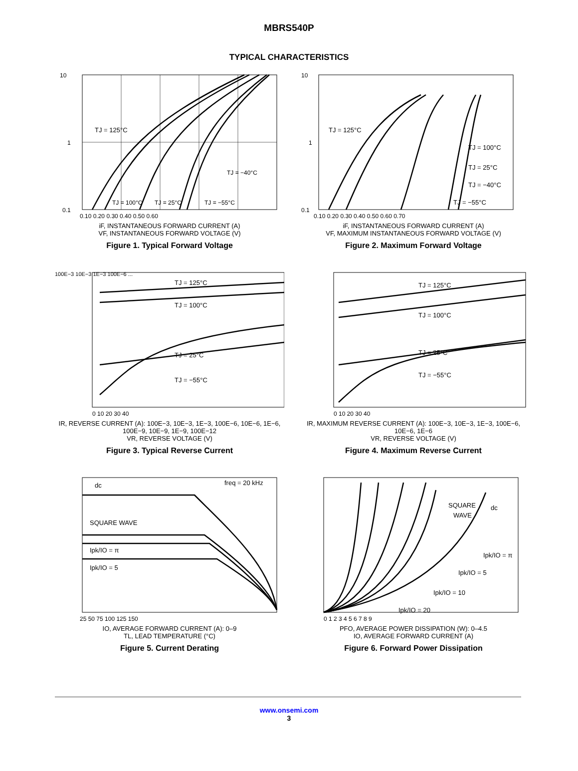MBRS540P
TYPICAL CHARACTERISTICS
10
1
0.1
TJ = 125°C
TJ = 100°C
TJ = 25°C
TJ = −40°C
TJ = −55°C
0.10 0.20 0.30 0.40 0.50 0.60
iF, INSTANTANEOUS FORWARD CURRENT (A)
VF, INSTANTANEOUS FORWARD VOLTAGE (V)
Figure 1. Typical Forward Voltage
10
1
0.1
TJ = 125°C
TJ = 100°C
TJ = 25°C
TJ = −40°C
TJ = −55°C
0.10 0.20 0.30 0.40 0.50 0.60 0.70
iF, INSTANTANEOUS FORWARD CURRENT (A)
VF, MAXIMUM INSTANTANEOUS FORWARD VOLTAGE (V)
Figure 2. Maximum Forward Voltage
100E−3 10E−3 1E−3 100E−6 ...
TJ = 125°C
TJ = 100°C
TJ = 25°C
TJ = −55°C
0 10 20 30 40
IR, REVERSE CURRENT (A): 100E−3, 10E−3, 1E−3, 100E−6, 10E−6, 1E−6, 100E−9, 10E−9, 1E−9, 100E−12
VR, REVERSE VOLTAGE (V)
Figure 3. Typical Reverse Current
TJ = 125°C
TJ = 100°C
TJ = 25°C
TJ = −55°C
0 10 20 30 40
IR, MAXIMUM REVERSE CURRENT (A): 100E−3, 10E−3, 1E−3, 100E−6, 10E−6, 1E−6
VR, REVERSE VOLTAGE (V)
Figure 4. Maximum Reverse Current
dc
freq = 20 kHz
SQUARE WAVE
Ipk/IO = π
Ipk/IO = 5
25 50 75 100 125 150
IO, AVERAGE FORWARD CURRENT (A): 0–9
TL, LEAD TEMPERATURE (°C)
Figure 5. Current Derating
SQUARE
WAVE
dc
Ipk/IO = π
Ipk/IO = 5
Ipk/IO = 10
Ipk/IO = 20
0 1 2 3 4 5 6 7 8 9
PFO, AVERAGE POWER DISSIPATION (W): 0–4.5
IO, AVERAGE FORWARD CURRENT (A)
Figure 6. Forward Power Dissipation
www.onsemi.com
3